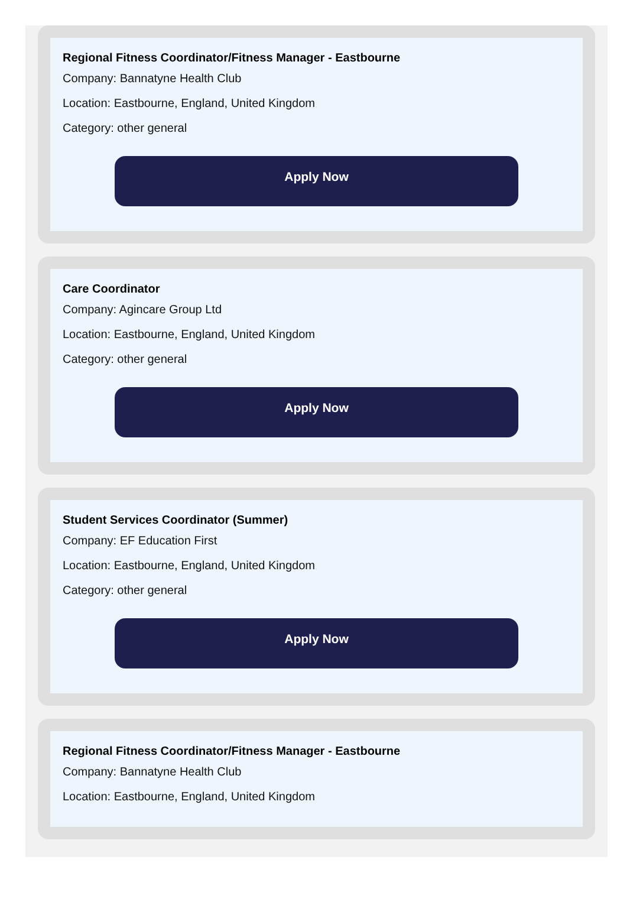Regional Fitness Coordinator/Fitness Manager - Eastbourne
Company: Bannatyne Health Club
Location: Eastbourne, England, United Kingdom
Category: other general
Apply Now
Care Coordinator
Company: Agincare Group Ltd
Location: Eastbourne, England, United Kingdom
Category: other general
Apply Now
Student Services Coordinator (Summer)
Company: EF Education First
Location: Eastbourne, England, United Kingdom
Category: other general
Apply Now
Regional Fitness Coordinator/Fitness Manager - Eastbourne
Company: Bannatyne Health Club
Location: Eastbourne, England, United Kingdom